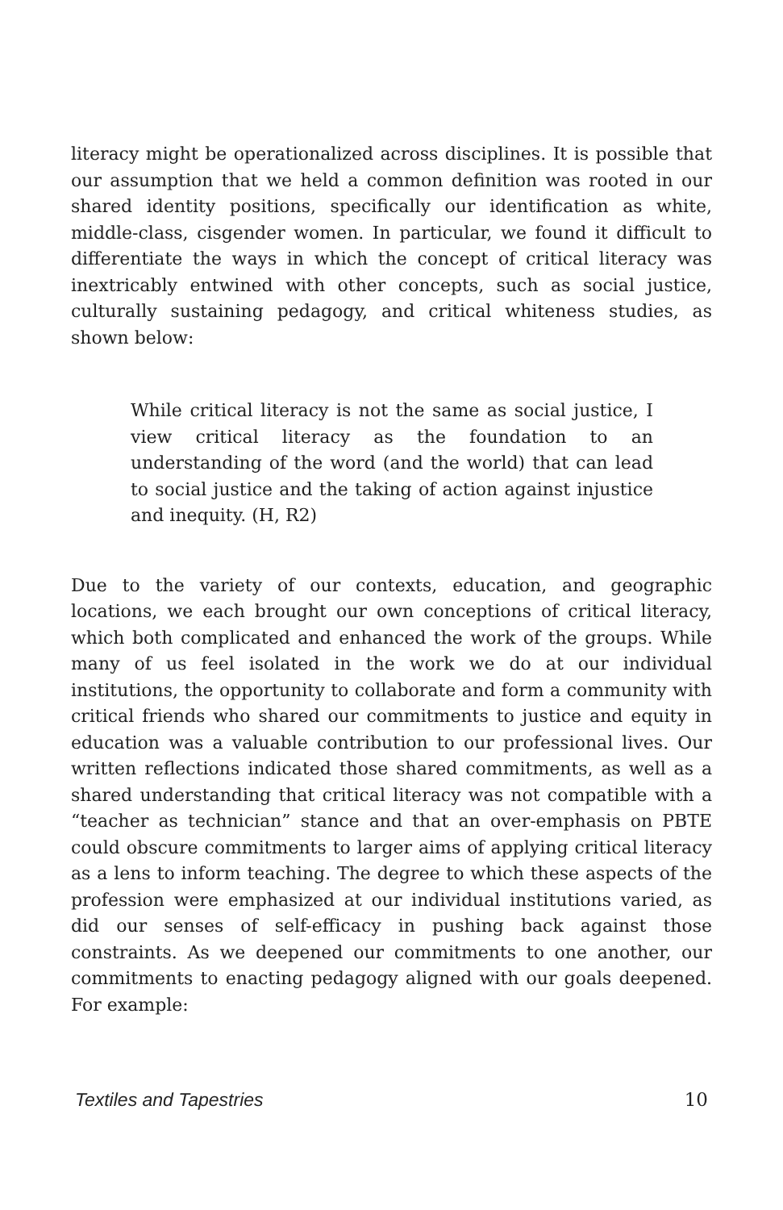literacy might be operationalized across disciplines. It is possible that our assumption that we held a common definition was rooted in our shared identity positions, specifically our identification as white, middle-class, cisgender women. In particular, we found it difficult to differentiate the ways in which the concept of critical literacy was inextricably entwined with other concepts, such as social justice, culturally sustaining pedagogy, and critical whiteness studies, as shown below:
While critical literacy is not the same as social justice, I view critical literacy as the foundation to an understanding of the word (and the world) that can lead to social justice and the taking of action against injustice and inequity. (H, R2)
Due to the variety of our contexts, education, and geographic locations, we each brought our own conceptions of critical literacy, which both complicated and enhanced the work of the groups. While many of us feel isolated in the work we do at our individual institutions, the opportunity to collaborate and form a community with critical friends who shared our commitments to justice and equity in education was a valuable contribution to our professional lives. Our written reflections indicated those shared commitments, as well as a shared understanding that critical literacy was not compatible with a “teacher as technician” stance and that an over-emphasis on PBTE could obscure commitments to larger aims of applying critical literacy as a lens to inform teaching. The degree to which these aspects of the profession were emphasized at our individual institutions varied, as did our senses of self-efficacy in pushing back against those constraints. As we deepened our commitments to one another, our commitments to enacting pedagogy aligned with our goals deepened. For example:
Textiles and Tapestries 10